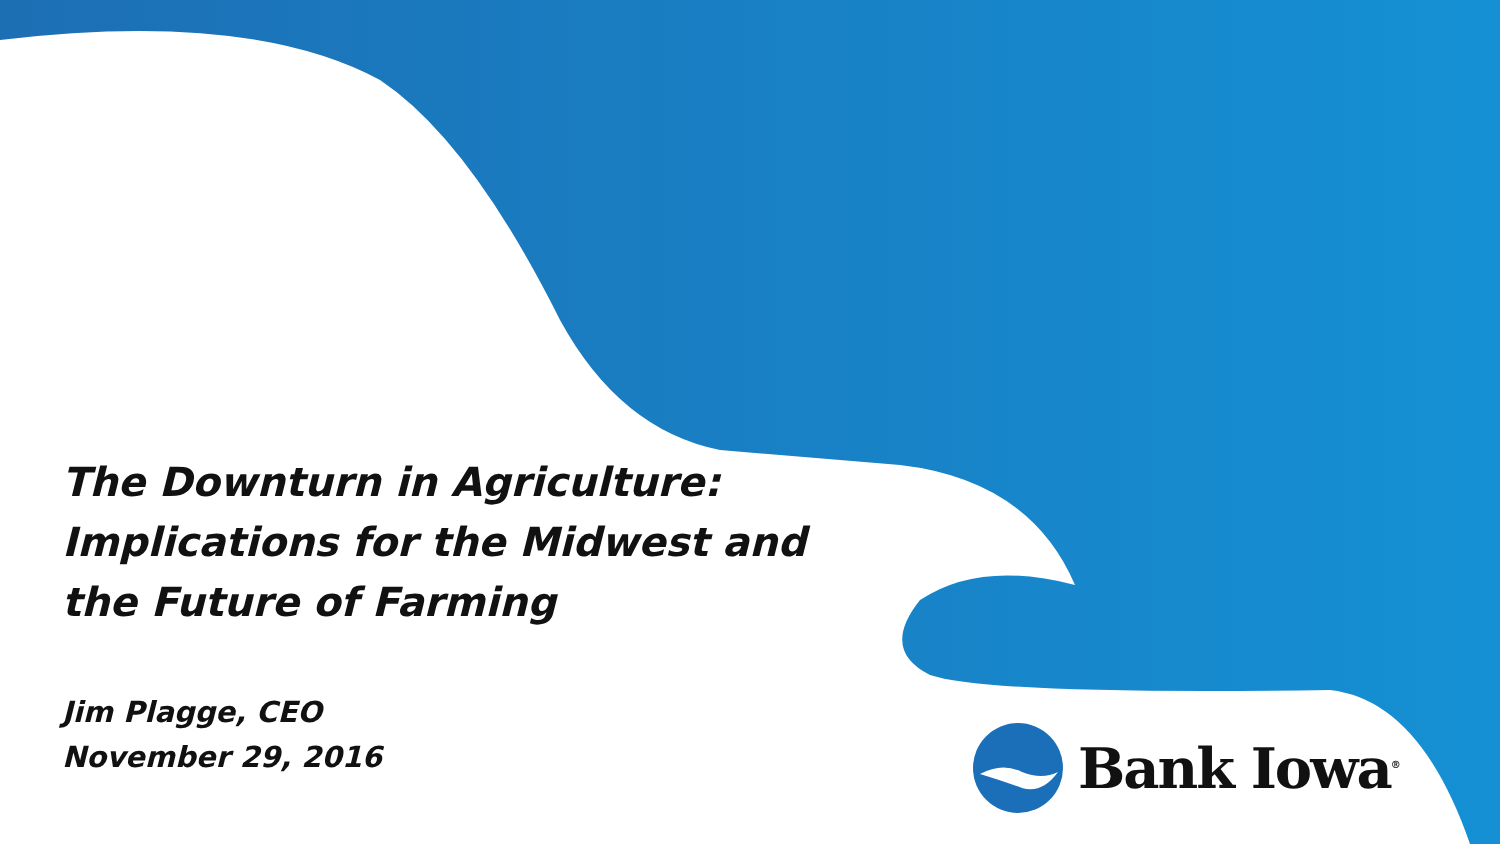The Downturn in Agriculture: Implications for the Midwest and the Future of Farming
Jim Plagge, CEO
November 29, 2016
Bank Iowa<sup>®</sup>